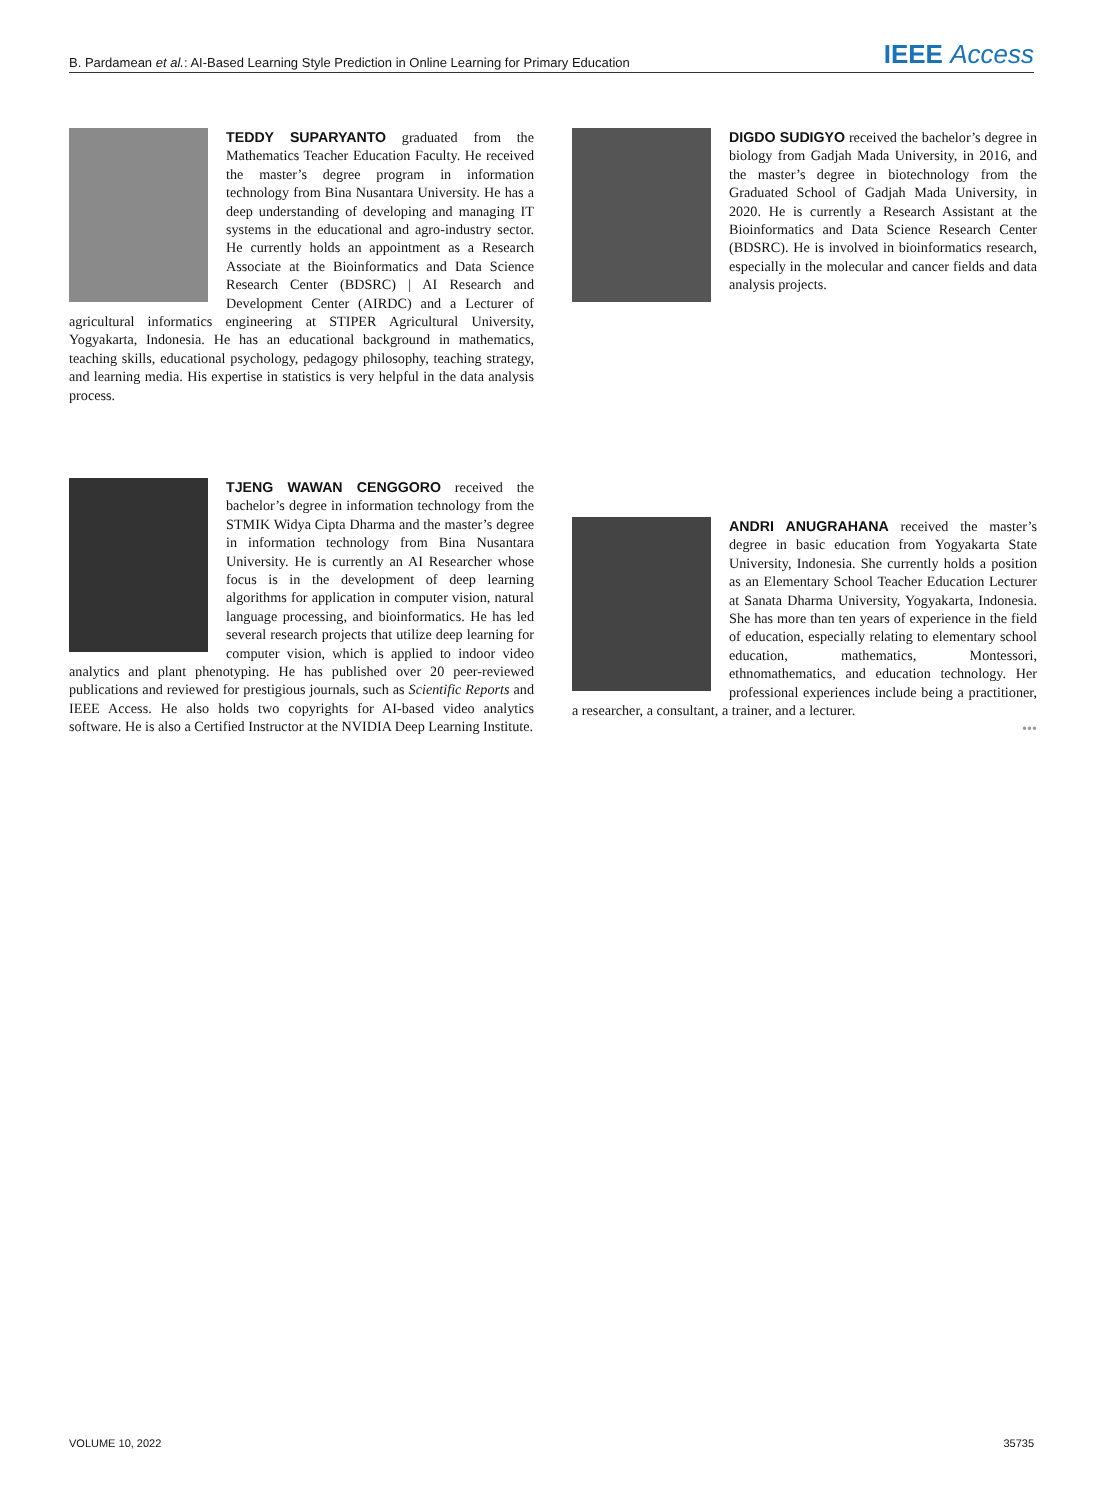B. Pardamean et al.: AI-Based Learning Style Prediction in Online Learning for Primary Education IEEE Access
TEDDY SUPARYANTO graduated from the Mathematics Teacher Education Faculty. He received the master’s degree program in information technology from Bina Nusantara University. He has a deep understanding of developing and managing IT systems in the educational and agro-industry sector. He currently holds an appointment as a Research Associate at the Bioinformatics and Data Science Research Center (BDSRC) | AI Research and Development Center (AIRDC) and a Lecturer of agricultural informatics engineering at STIPER Agricultural University, Yogyakarta, Indonesia. He has an educational background in mathematics, teaching skills, educational psychology, pedagogy philosophy, teaching strategy, and learning media. His expertise in statistics is very helpful in the data analysis process.
DIGDO SUDIGYO received the bachelor’s degree in biology from Gadjah Mada University, in 2016, and the master’s degree in biotechnology from the Graduated School of Gadjah Mada University, in 2020. He is currently a Research Assistant at the Bioinformatics and Data Science Research Center (BDSRC). He is involved in bioinformatics research, especially in the molecular and cancer fields and data analysis projects.
TJENG WAWAN CENGGORO received the bachelor’s degree in information technology from the STMIK Widya Cipta Dharma and the master’s degree in information technology from Bina Nusantara University. He is currently an AI Researcher whose focus is in the development of deep learning algorithms for application in computer vision, natural language processing, and bioinformatics. He has led several research projects that utilize deep learning for computer vision, which is applied to indoor video analytics and plant phenotyping. He has published over 20 peer-reviewed publications and reviewed for prestigious journals, such as Scientific Reports and IEEE Access. He also holds two copyrights for AI-based video analytics software. He is also a Certified Instructor at the NVIDIA Deep Learning Institute.
ANDRI ANUGRAHANA received the master’s degree in basic education from Yogyakarta State University, Indonesia. She currently holds a position as an Elementary School Teacher Education Lecturer at Sanata Dharma University, Yogyakarta, Indonesia. She has more than ten years of experience in the field of education, especially relating to elementary school education, mathematics, Montessori, ethnomathematics, and education technology. Her professional experiences include being a practitioner, a researcher, a consultant, a trainer, and a lecturer.
•••
VOLUME 10, 2022 35735